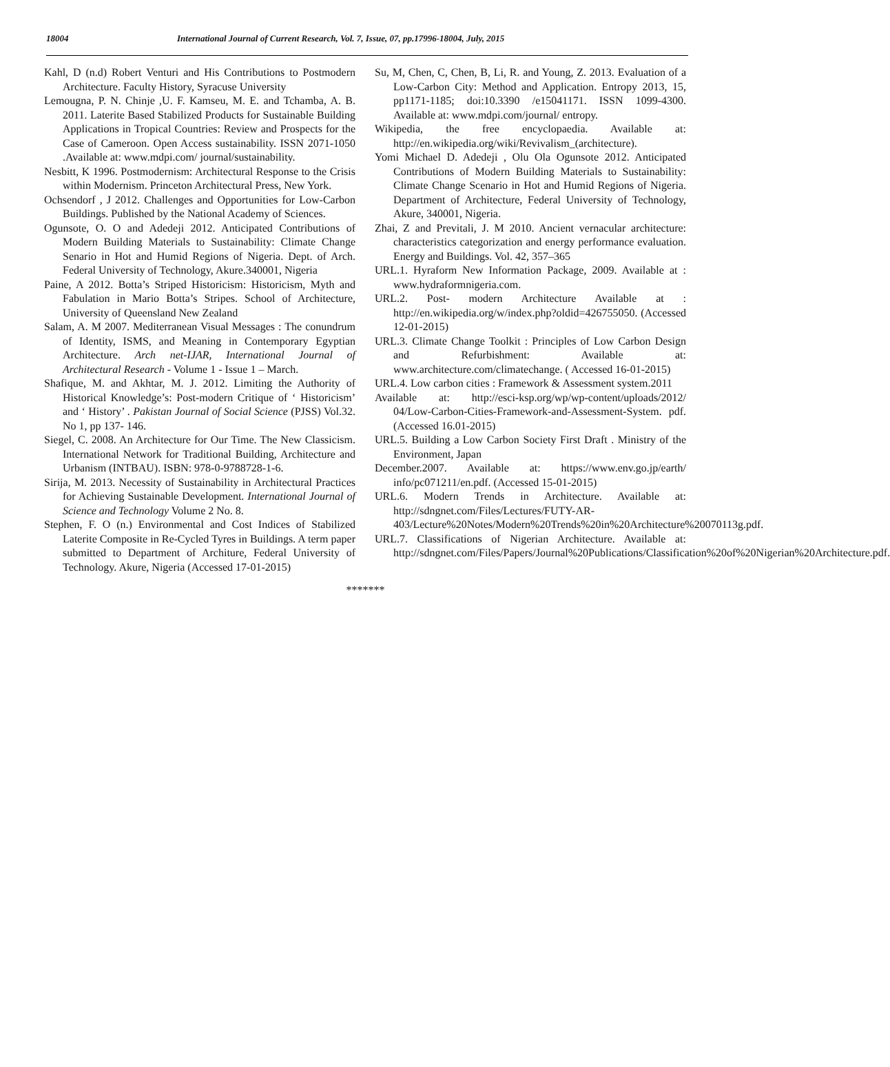18004 International Journal of Current Research, Vol. 7, Issue, 07, pp.17996-18004, July, 2015
Kahl, D (n.d) Robert Venturi and His Contributions to Postmodern Architecture. Faculty History, Syracuse University
Lemougna, P. N. Chinje ,U. F. Kamseu, M. E. and Tchamba, A. B. 2011. Laterite Based Stabilized Products for Sustainable Building Applications in Tropical Countries: Review and Prospects for the Case of Cameroon. Open Access sustainability. ISSN 2071-1050 .Available at: www.mdpi.com/ journal/sustainability.
Nesbitt, K 1996. Postmodernism: Architectural Response to the Crisis within Modernism. Princeton Architectural Press, New York.
Ochsendorf , J 2012. Challenges and Opportunities for Low-Carbon Buildings. Published by the National Academy of Sciences.
Ogunsote, O. O and Adedeji 2012. Anticipated Contributions of Modern Building Materials to Sustainability: Climate Change Senario in Hot and Humid Regions of Nigeria. Dept. of Arch. Federal University of Technology, Akure.340001, Nigeria
Paine, A 2012. Botta’s Striped Historicism: Historicism, Myth and Fabulation in Mario Botta’s Stripes. School of Architecture, University of Queensland New Zealand
Salam, A. M 2007. Mediterranean Visual Messages : The conundrum of Identity, ISMS, and Meaning in Contemporary Egyptian Architecture. Arch net-IJAR, International Journal of Architectural Research - Volume 1 - Issue 1 – March.
Shafique, M. and Akhtar, M. J. 2012. Limiting the Authority of Historical Knowledge’s: Post-modern Critique of ‘ Historicism’ and ‘ History’ . Pakistan Journal of Social Science (PJSS) Vol.32. No 1, pp 137- 146.
Siegel, C. 2008. An Architecture for Our Time. The New Classicism. International Network for Traditional Building, Architecture and Urbanism (INTBAU). ISBN: 978-0-9788728-1-6.
Sirija, M. 2013. Necessity of Sustainability in Architectural Practices for Achieving Sustainable Development. International Journal of Science and Technology Volume 2 No. 8.
Stephen, F. O (n.) Environmental and Cost Indices of Stabilized Laterite Composite in Re-Cycled Tyres in Buildings. A term paper submitted to Department of Architure, Federal University of Technology. Akure, Nigeria (Accessed 17-01-2015)
Su, M, Chen, C, Chen, B, Li, R. and Young, Z. 2013. Evaluation of a Low-Carbon City: Method and Application. Entropy 2013, 15, pp1171-1185; doi:10.3390 /e15041171. ISSN 1099-4300. Available at: www.mdpi.com/journal/ entropy.
Wikipedia, the free encyclopaedia. Available at: http://en.wikipedia.org/wiki/Revivalism_(architecture).
Yomi Michael D. Adedeji , Olu Ola Ogunsote 2012. Anticipated Contributions of Modern Building Materials to Sustainability: Climate Change Scenario in Hot and Humid Regions of Nigeria. Department of Architecture, Federal University of Technology, Akure, 340001, Nigeria.
Zhai, Z and Previtali, J. M 2010. Ancient vernacular architecture: characteristics categorization and energy performance evaluation. Energy and Buildings. Vol. 42, 357–365
URL.1. Hyraform New Information Package, 2009. Available at : www.hydraformnigeria.com.
URL.2. Post- modern Architecture Available at : http://en.wikipedia.org/w/index.php?oldid=426755050. (Accessed 12-01-2015)
URL.3. Climate Change Toolkit : Principles of Low Carbon Design and Refurbishment: Available at: www.architecture.com/climatechange. ( Accessed 16-01-2015)
URL.4. Low carbon cities : Framework & Assessment system.2011
Available at: http://esci-ksp.org/wp/wp-content/uploads/2012/ 04/Low-Carbon-Cities-Framework-and-Assessment-System. pdf. (Accessed 16.01-2015)
URL.5. Building a Low Carbon Society First Draft . Ministry of the Environment, Japan
December.2007. Available at: https://www.env.go.jp/earth/ info/pc071211/en.pdf. (Accessed 15-01-2015)
URL.6. Modern Trends in Architecture. Available at: http://sdngnet.com/Files/Lectures/FUTY-AR-403/Lecture%20Notes/Modern%20Trends%20in%20Architecture%20070113g.pdf.
URL.7. Classifications of Nigerian Architecture. Available at: http://sdngnet.com/Files/Papers/Journal%20Publications/Classification%20of%20Nigerian%20Architecture.pdf.
*******